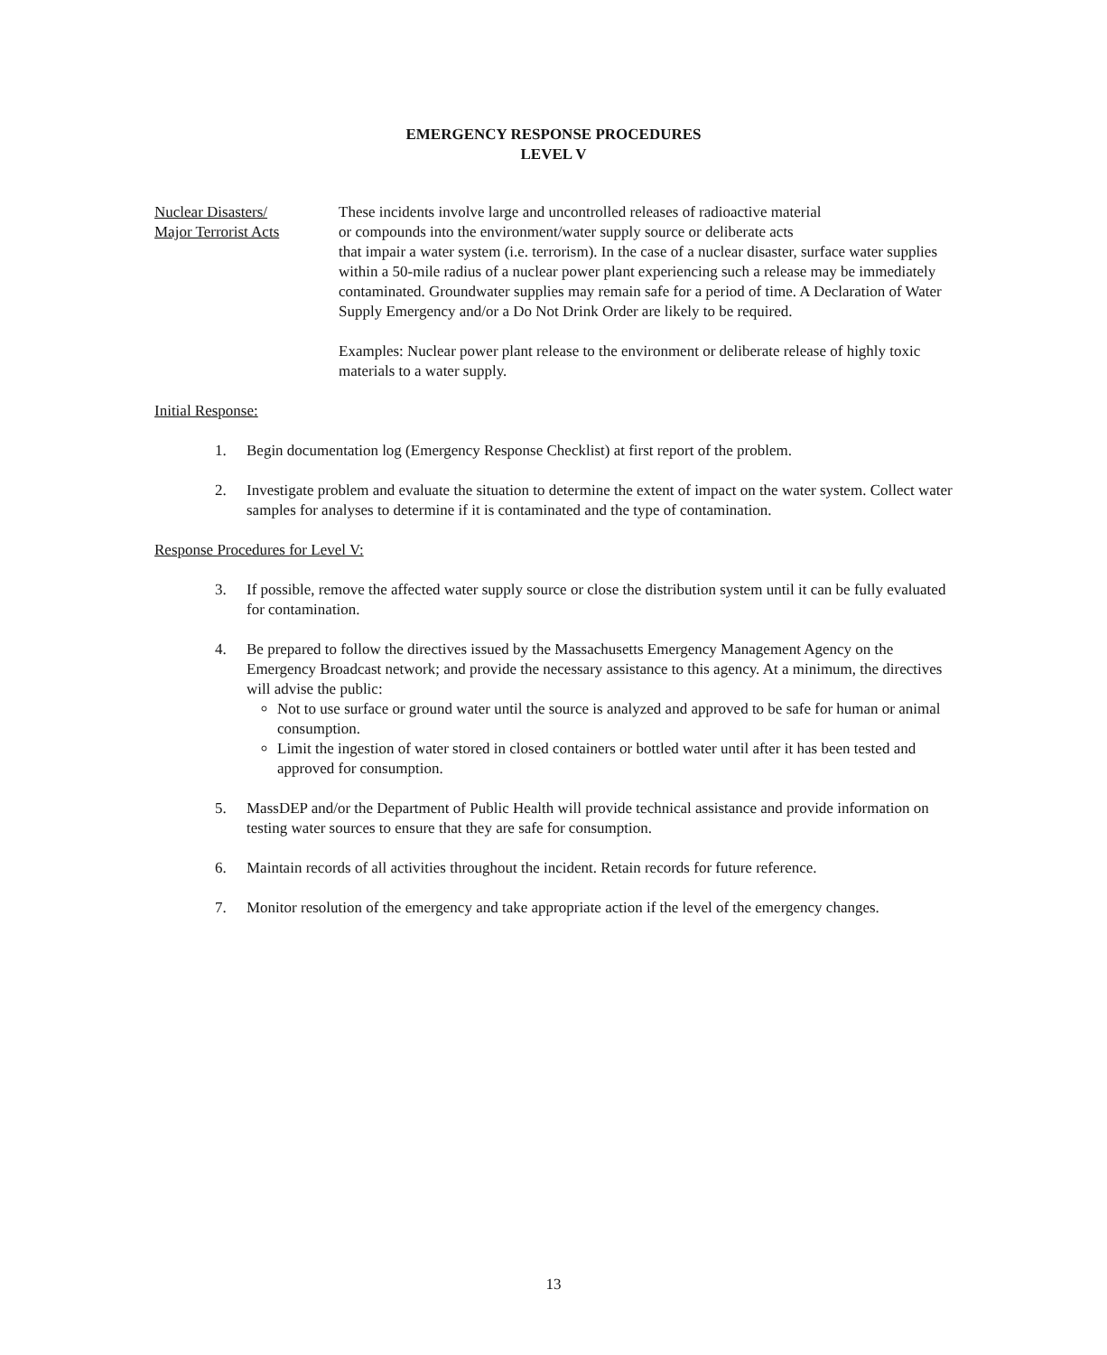EMERGENCY RESPONSE PROCEDURES
LEVEL V
Nuclear Disasters/
Major Terrorist Acts
These incidents involve large and uncontrolled releases of radioactive material
or compounds into the environment/water supply source or deliberate acts
that impair a water system (i.e. terrorism). In the case of a nuclear disaster, surface water supplies within a 50-mile radius of a nuclear power plant experiencing such a release may be immediately contaminated. Groundwater supplies may remain safe for a period of time. A Declaration of Water Supply Emergency and/or a Do Not Drink Order are likely to be required.
Examples: Nuclear power plant release to the environment or deliberate release of highly toxic materials to a water supply.
Initial Response:
1. Begin documentation log (Emergency Response Checklist) at first report of the problem.
2. Investigate problem and evaluate the situation to determine the extent of impact on the water system. Collect water samples for analyses to determine if it is contaminated and the type of contamination.
Response Procedures for Level V:
3. If possible, remove the affected water supply source or close the distribution system until it can be fully evaluated for contamination.
4. Be prepared to follow the directives issued by the Massachusetts Emergency Management Agency on the Emergency Broadcast network; and provide the necessary assistance to this agency. At a minimum, the directives will advise the public:
Not to use surface or ground water until the source is analyzed and approved to be safe for human or animal consumption.
Limit the ingestion of water stored in closed containers or bottled water until after it has been tested and approved for consumption.
5. MassDEP and/or the Department of Public Health will provide technical assistance and provide information on testing water sources to ensure that they are safe for consumption.
6. Maintain records of all activities throughout the incident. Retain records for future reference.
7. Monitor resolution of the emergency and take appropriate action if the level of the emergency changes.
13